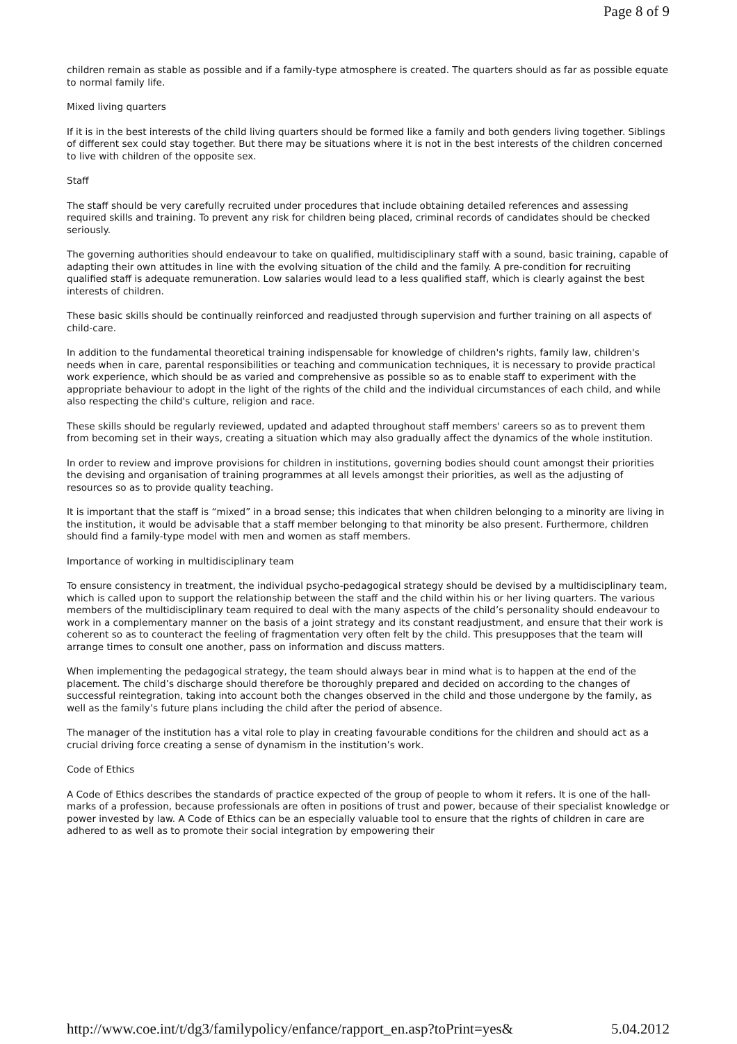Page 8 of 9
children remain as stable as possible and if a family-type atmosphere is created. The quarters should as far as possible equate to normal family life.
Mixed living quarters
If it is in the best interests of the child living quarters should be formed like a family and both genders living together. Siblings of different sex could stay together. But there may be situations where it is not in the best interests of the children concerned to live with children of the opposite sex.
Staff
The staff should be very carefully recruited under procedures that include obtaining detailed references and assessing required skills and training. To prevent any risk for children being placed, criminal records of candidates should be checked seriously.
The governing authorities should endeavour to take on qualified, multidisciplinary staff with a sound, basic training, capable of adapting their own attitudes in line with the evolving situation of the child and the family. A pre-condition for recruiting qualified staff is adequate remuneration. Low salaries would lead to a less qualified staff, which is clearly against the best interests of children.
These basic skills should be continually reinforced and readjusted through supervision and further training on all aspects of child-care.
In addition to the fundamental theoretical training indispensable for knowledge of children's rights, family law, children's needs when in care, parental responsibilities or teaching and communication techniques, it is necessary to provide practical work experience, which should be as varied and comprehensive as possible so as to enable staff to experiment with the appropriate behaviour to adopt in the light of the rights of the child and the individual circumstances of each child, and while also respecting the child's culture, religion and race.
These skills should be regularly reviewed, updated and adapted throughout staff members' careers so as to prevent them from becoming set in their ways, creating a situation which may also gradually affect the dynamics of the whole institution.
In order to review and improve provisions for children in institutions, governing bodies should count amongst their priorities the devising and organisation of training programmes at all levels amongst their priorities, as well as the adjusting of resources so as to provide quality teaching.
It is important that the staff is “mixed” in a broad sense; this indicates that when children belonging to a minority are living in the institution, it would be advisable that a staff member belonging to that minority be also present. Furthermore, children should find a family-type model with men and women as staff members.
Importance of working in multidisciplinary team
To ensure consistency in treatment, the individual psycho-pedagogical strategy should be devised by a multidisciplinary team, which is called upon to support the relationship between the staff and the child within his or her living quarters. The various members of the multidisciplinary team required to deal with the many aspects of the child’s personality should endeavour to work in a complementary manner on the basis of a joint strategy and its constant readjustment, and ensure that their work is coherent so as to counteract the feeling of fragmentation very often felt by the child. This presupposes that the team will arrange times to consult one another, pass on information and discuss matters.
When implementing the pedagogical strategy, the team should always bear in mind what is to happen at the end of the placement. The child’s discharge should therefore be thoroughly prepared and decided on according to the changes of successful reintegration, taking into account both the changes observed in the child and those undergone by the family, as well as the family’s future plans including the child after the period of absence.
The manager of the institution has a vital role to play in creating favourable conditions for the children and should act as a crucial driving force creating a sense of dynamism in the institution’s work.
Code of Ethics
A Code of Ethics describes the standards of practice expected of the group of people to whom it refers. It is one of the hall-marks of a profession, because professionals are often in positions of trust and power, because of their specialist knowledge or power invested by law. A Code of Ethics can be an especially valuable tool to ensure that the rights of children in care are adhered to as well as to promote their social integration by empowering their
http://www.coe.int/t/dg3/familypolicy/enfance/rapport_en.asp?toPrint=yes& 5.04.2012